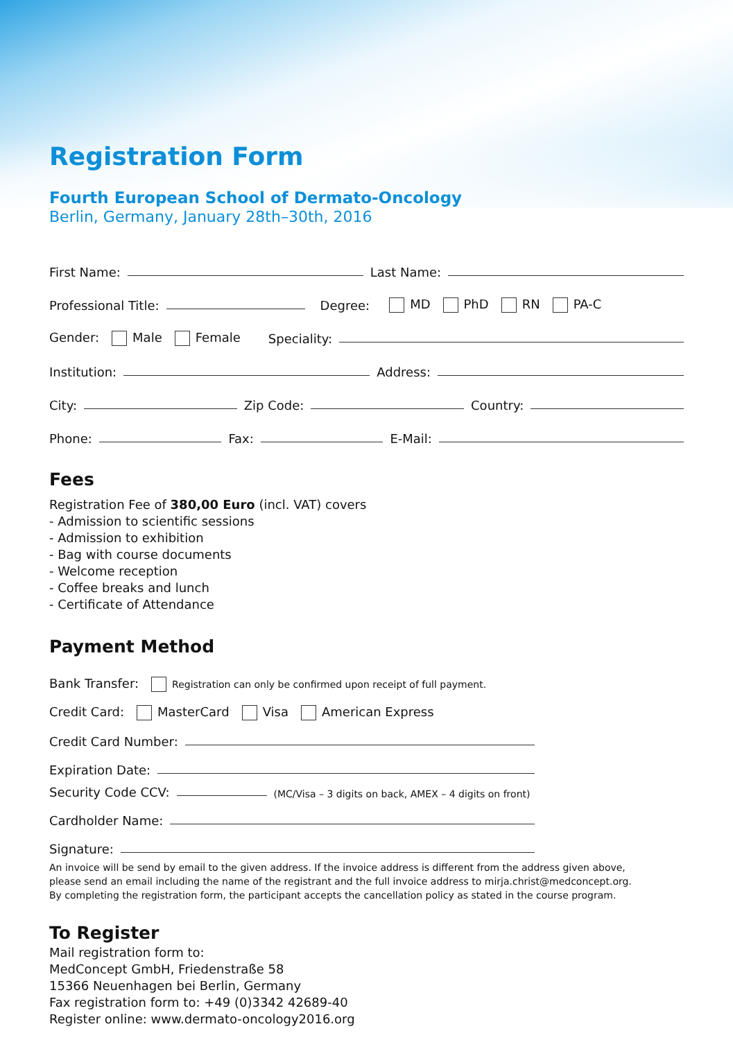Registration Form
Fourth European School of Dermato-Oncology
Berlin, Germany, January 28th–30th, 2016
First Name: Last Name:
Professional Title: Degree: MD PhD RN PA-C
Gender: Male Female Speciality:
Institution: Address:
City: Zip Code: Country:
Phone: Fax: E-Mail:
Fees
Registration Fee of 380,00 Euro (incl. VAT) covers
- Admission to scientific sessions
- Admission to exhibition
- Bag with course documents
- Welcome reception
- Coffee breaks and lunch
- Certificate of Attendance
Payment Method
Bank Transfer: Registration can only be confirmed upon receipt of full payment.
Credit Card: MasterCard Visa American Express
Credit Card Number:
Expiration Date:
Security Code CCV: (MC/Visa – 3 digits on back, AMEX – 4 digits on front)
Cardholder Name:
Signature:
An invoice will be send by email to the given address. If the invoice address is different from the address given above,
please send an email including the name of the registrant and the full invoice address to mirja.christ@medconcept.org.
By completing the registration form, the participant accepts the cancellation policy as stated in the course program.
To Register
Mail registration form to:
MedConcept GmbH, Friedenstraße 58
15366 Neuenhagen bei Berlin, Germany
Fax registration form to: +49 (0)3342 42689-40
Register online: www.dermato-oncology2016.org